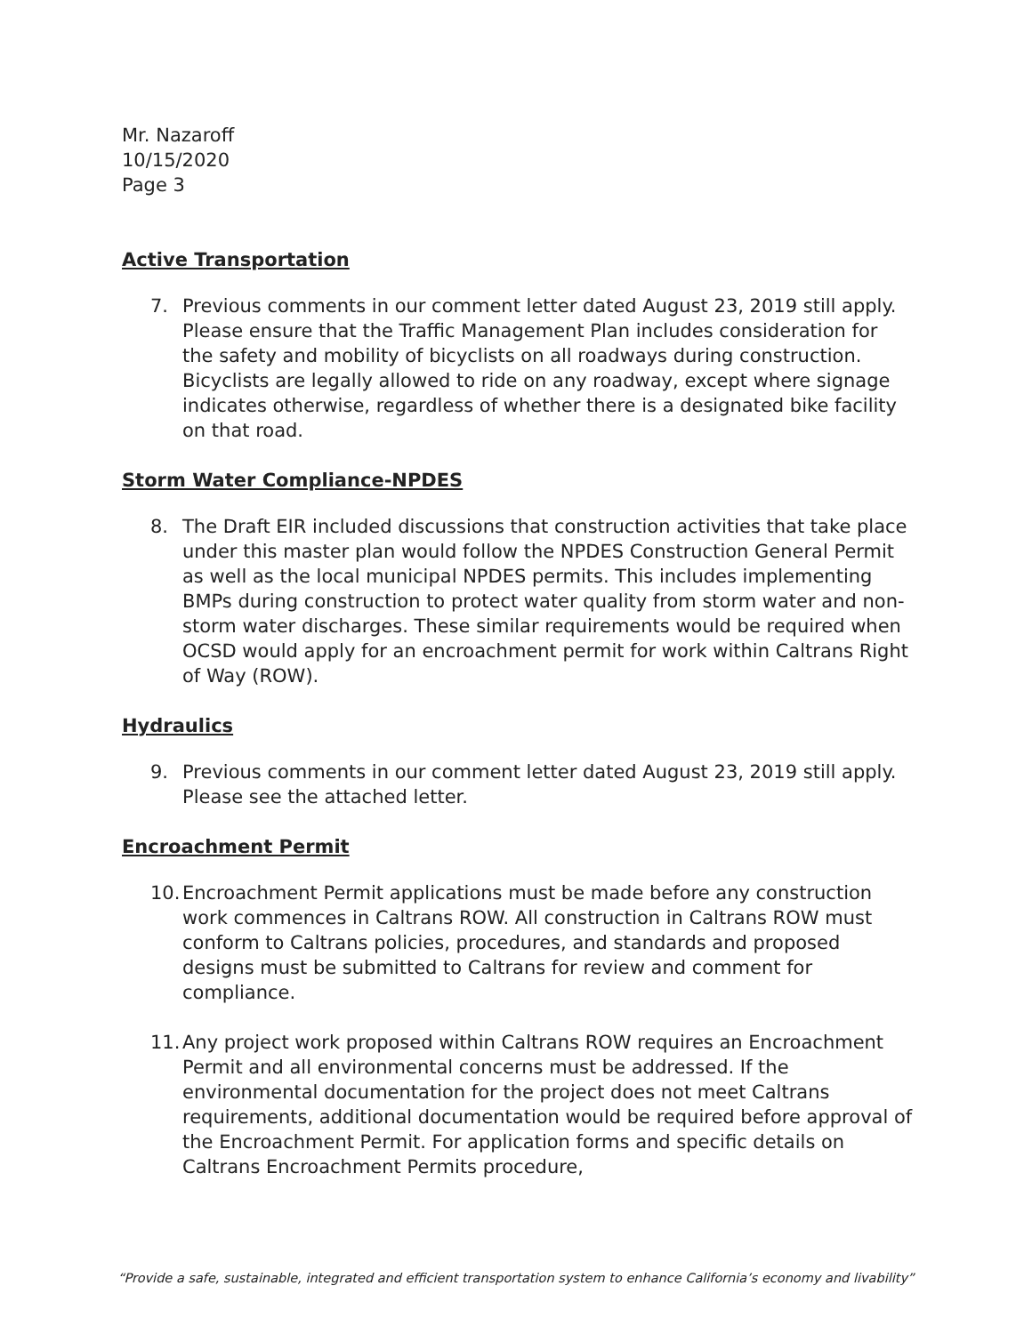Mr. Nazaroff
10/15/2020
Page 3
Active Transportation
7. Previous comments in our comment letter dated August 23, 2019 still apply. Please ensure that the Traffic Management Plan includes consideration for the safety and mobility of bicyclists on all roadways during construction. Bicyclists are legally allowed to ride on any roadway, except where signage indicates otherwise, regardless of whether there is a designated bike facility on that road.
Storm Water Compliance-NPDES
8. The Draft EIR included discussions that construction activities that take place under this master plan would follow the NPDES Construction General Permit as well as the local municipal NPDES permits. This includes implementing BMPs during construction to protect water quality from storm water and non-storm water discharges. These similar requirements would be required when OCSD would apply for an encroachment permit for work within Caltrans Right of Way (ROW).
Hydraulics
9. Previous comments in our comment letter dated August 23, 2019 still apply. Please see the attached letter.
Encroachment Permit
10.
Encroachment Permit applications must be made before any construction work commences in Caltrans ROW. All construction in Caltrans ROW must conform to Caltrans policies, procedures, and standards and proposed designs must be submitted to Caltrans for review and comment for compliance.
11.
Any project work proposed within Caltrans ROW requires an Encroachment Permit and all environmental concerns must be addressed. If the environmental documentation for the project does not meet Caltrans requirements, additional documentation would be required before approval of the Encroachment Permit. For application forms and specific details on Caltrans Encroachment Permits procedure,
“Provide a safe, sustainable, integrated and efficient transportation system to enhance California’s economy and livability”